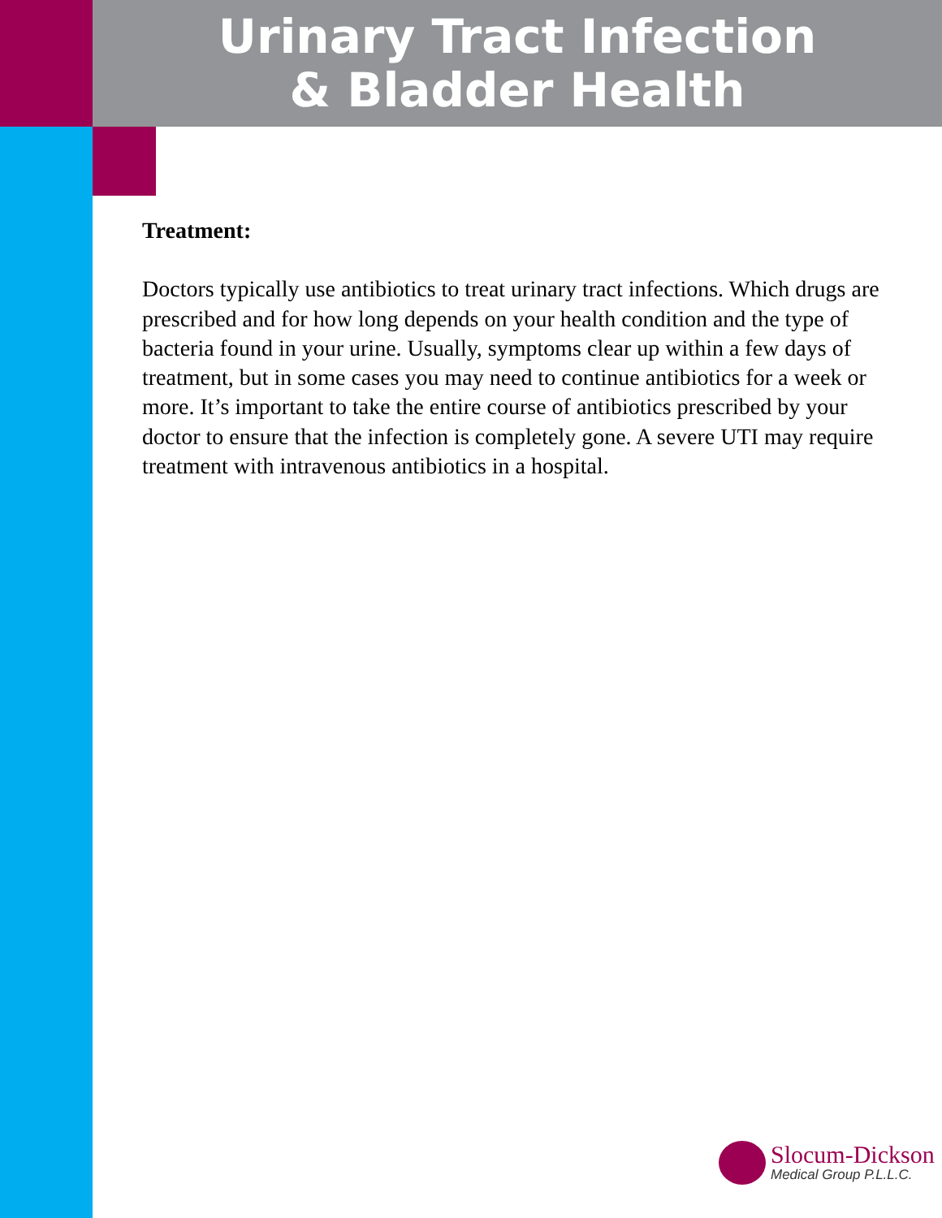Urinary Tract Infection
& Bladder Health
Treatment:
Doctors typically use antibiotics to treat urinary tract infections. Which drugs are prescribed and for how long depends on your health condition and the type of bacteria found in your urine. Usually, symptoms clear up within a few days of treatment, but in some cases you may need to continue antibiotics for a week or more. It’s important to take the entire course of antibiotics prescribed by your doctor to ensure that the infection is completely gone. A severe UTI may require treatment with intravenous antibiotics in a hospital.
Slocum-Dickson
Medical Group P.L.L.C.